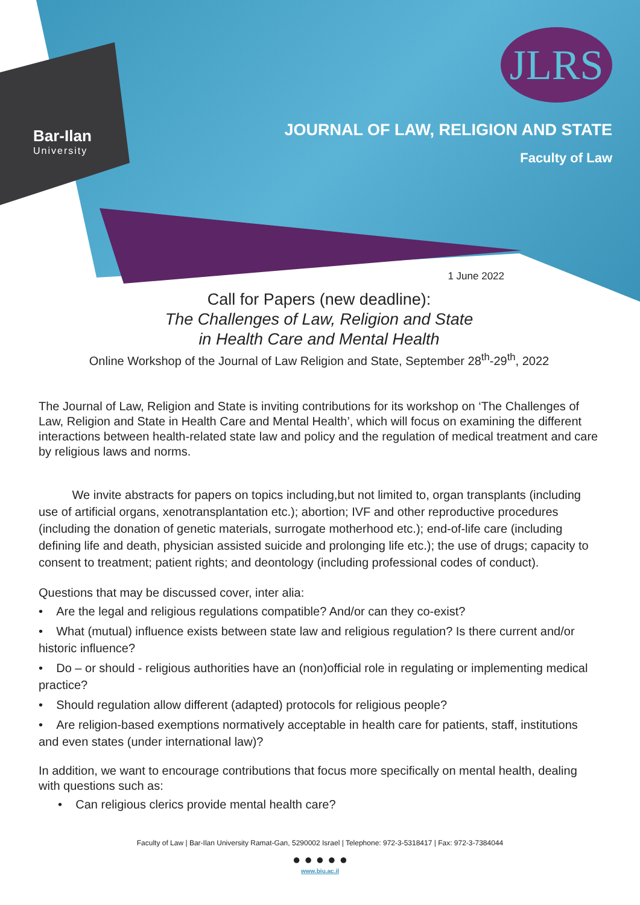JLRS
Bar-Ilan
University
JOURNAL OF LAW, RELIGION AND STATE
Faculty of Law
1 June 2022
Call for Papers (new deadline):
The Challenges of Law, Religion and State
in Health Care and Mental Health
Online Workshop of the Journal of Law Religion and State, September 28<sup>th</sup>-29<sup>th</sup>, 2022
The Journal of Law, Religion and State is inviting contributions for its workshop on ‘The Challenges of Law, Religion and State in Health Care and Mental Health’, which will focus on examining the different interactions between health-related state law and policy and the regulation of medical treatment and care by religious laws and norms.
We invite abstracts for papers on topics including,but not limited to, organ transplants (including use of artificial organs, xenotransplantation etc.); abortion; IVF and other reproductive procedures (including the donation of genetic materials, surrogate motherhood etc.); end-of-life care (including defining life and death, physician assisted suicide and prolonging life etc.); the use of drugs; capacity to consent to treatment; patient rights; and deontology (including professional codes of conduct).
Questions that may be discussed cover, inter alia:
• Are the legal and religious regulations compatible? And/or can they co-exist?
• What (mutual) influence exists between state law and religious regulation? Is there current and/or historic influence?
• Do – or should - religious authorities have an (non)official role in regulating or implementing medical practice?
• Should regulation allow different (adapted) protocols for religious people?
• Are religion-based exemptions normatively acceptable in health care for patients, staff, institutions and even states (under international law)?
In addition, we want to encourage contributions that focus more specifically on mental health, dealing with questions such as:
• Can religious clerics provide mental health care?
Faculty of Law | Bar-Ilan University Ramat-Gan, 5290002 Israel | Telephone: 972-3-5318417 | Fax: 972-3-7384044
● ● ● ● ●
www.biu.ac.il